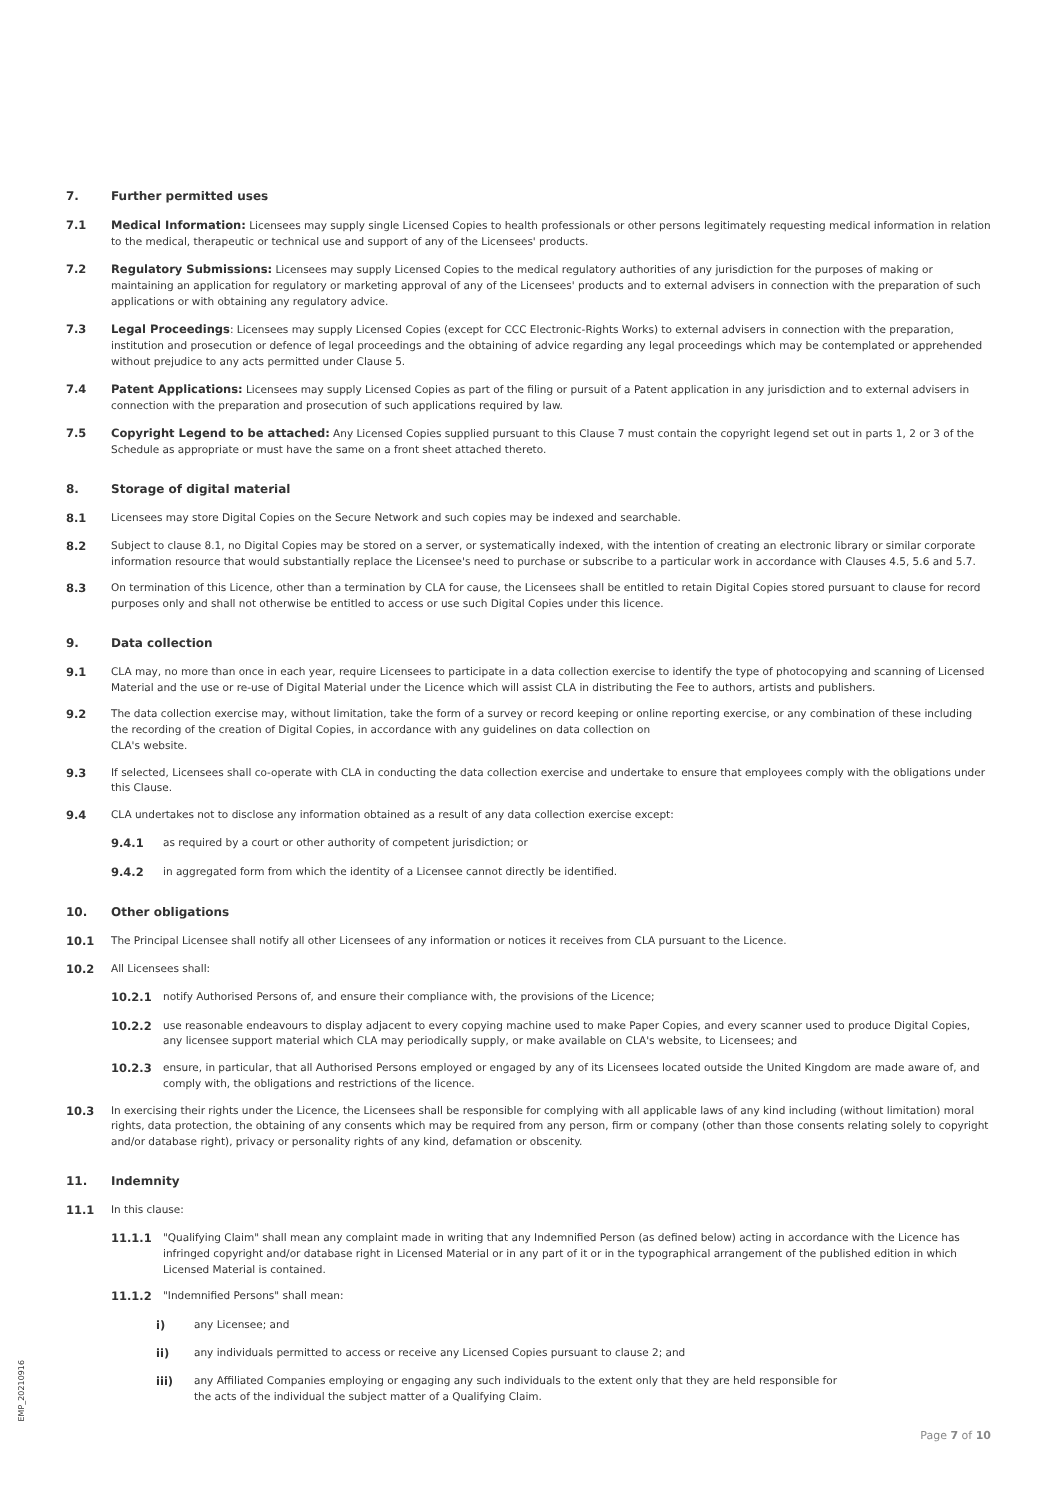7. Further permitted uses
7.1 Medical Information: Licensees may supply single Licensed Copies to health professionals or other persons legitimately requesting medical information in relation to the medical, therapeutic or technical use and support of any of the Licensees' products.
7.2 Regulatory Submissions: Licensees may supply Licensed Copies to the medical regulatory authorities of any jurisdiction for the purposes of making or maintaining an application for regulatory or marketing approval of any of the Licensees' products and to external advisers in connection with the preparation of such applications or with obtaining any regulatory advice.
7.3 Legal Proceedings: Licensees may supply Licensed Copies (except for CCC Electronic-Rights Works) to external advisers in connection with the preparation, institution and prosecution or defence of legal proceedings and the obtaining of advice regarding any legal proceedings which may be contemplated or apprehended without prejudice to any acts permitted under Clause 5.
7.4 Patent Applications: Licensees may supply Licensed Copies as part of the filing or pursuit of a Patent application in any jurisdiction and to external advisers in connection with the preparation and prosecution of such applications required by law.
7.5 Copyright Legend to be attached: Any Licensed Copies supplied pursuant to this Clause 7 must contain the copyright legend set out in parts 1, 2 or 3 of the Schedule as appropriate or must have the same on a front sheet attached thereto.
8. Storage of digital material
8.1 Licensees may store Digital Copies on the Secure Network and such copies may be indexed and searchable.
8.2 Subject to clause 8.1, no Digital Copies may be stored on a server, or systematically indexed, with the intention of creating an electronic library or similar corporate information resource that would substantially replace the Licensee's need to purchase or subscribe to a particular work in accordance with Clauses 4.5, 5.6 and 5.7.
8.3 On termination of this Licence, other than a termination by CLA for cause, the Licensees shall be entitled to retain Digital Copies stored pursuant to clause for record purposes only and shall not otherwise be entitled to access or use such Digital Copies under this licence.
9. Data collection
9.1 CLA may, no more than once in each year, require Licensees to participate in a data collection exercise to identify the type of photocopying and scanning of Licensed Material and the use or re-use of Digital Material under the Licence which will assist CLA in distributing the Fee to authors, artists and publishers.
9.2 The data collection exercise may, without limitation, take the form of a survey or record keeping or online reporting exercise, or any combination of these including the recording of the creation of Digital Copies, in accordance with any guidelines on data collection on
CLA's website.
9.3 If selected, Licensees shall co-operate with CLA in conducting the data collection exercise and undertake to ensure that employees comply with the obligations under this Clause.
9.4 CLA undertakes not to disclose any information obtained as a result of any data collection exercise except:
9.4.1 as required by a court or other authority of competent jurisdiction; or
9.4.2 in aggregated form from which the identity of a Licensee cannot directly be identified.
10. Other obligations
10.1 The Principal Licensee shall notify all other Licensees of any information or notices it receives from CLA pursuant to the Licence.
10.2 All Licensees shall:
10.2.1 notify Authorised Persons of, and ensure their compliance with, the provisions of the Licence;
10.2.2 use reasonable endeavours to display adjacent to every copying machine used to make Paper Copies, and every scanner used to produce Digital Copies, any licensee support material which CLA may periodically supply, or make available on CLA's website, to Licensees; and
10.2.3 ensure, in particular, that all Authorised Persons employed or engaged by any of its Licensees located outside the United Kingdom are made aware of, and comply with, the obligations and restrictions of the licence.
10.3 In exercising their rights under the Licence, the Licensees shall be responsible for complying with all applicable laws of any kind including (without limitation) moral rights, data protection, the obtaining of any consents which may be required from any person, firm or company (other than those consents relating solely to copyright and/or database right), privacy or personality rights of any kind, defamation or obscenity.
11. Indemnity
11.1 In this clause:
11.1.1 "Qualifying Claim" shall mean any complaint made in writing that any Indemnified Person (as defined below) acting in accordance with the Licence has infringed copyright and/or database right in Licensed Material or in any part of it or in the typographical arrangement of the published edition in which Licensed Material is contained.
11.1.2 "Indemnified Persons" shall mean:
i) any Licensee; and
ii) any individuals permitted to access or receive any Licensed Copies pursuant to clause 2; and
iii) any Affiliated Companies employing or engaging any such individuals to the extent only that they are held responsible for
the acts of the individual the subject matter of a Qualifying Claim.
EMP_20210916
Page 7 of 10